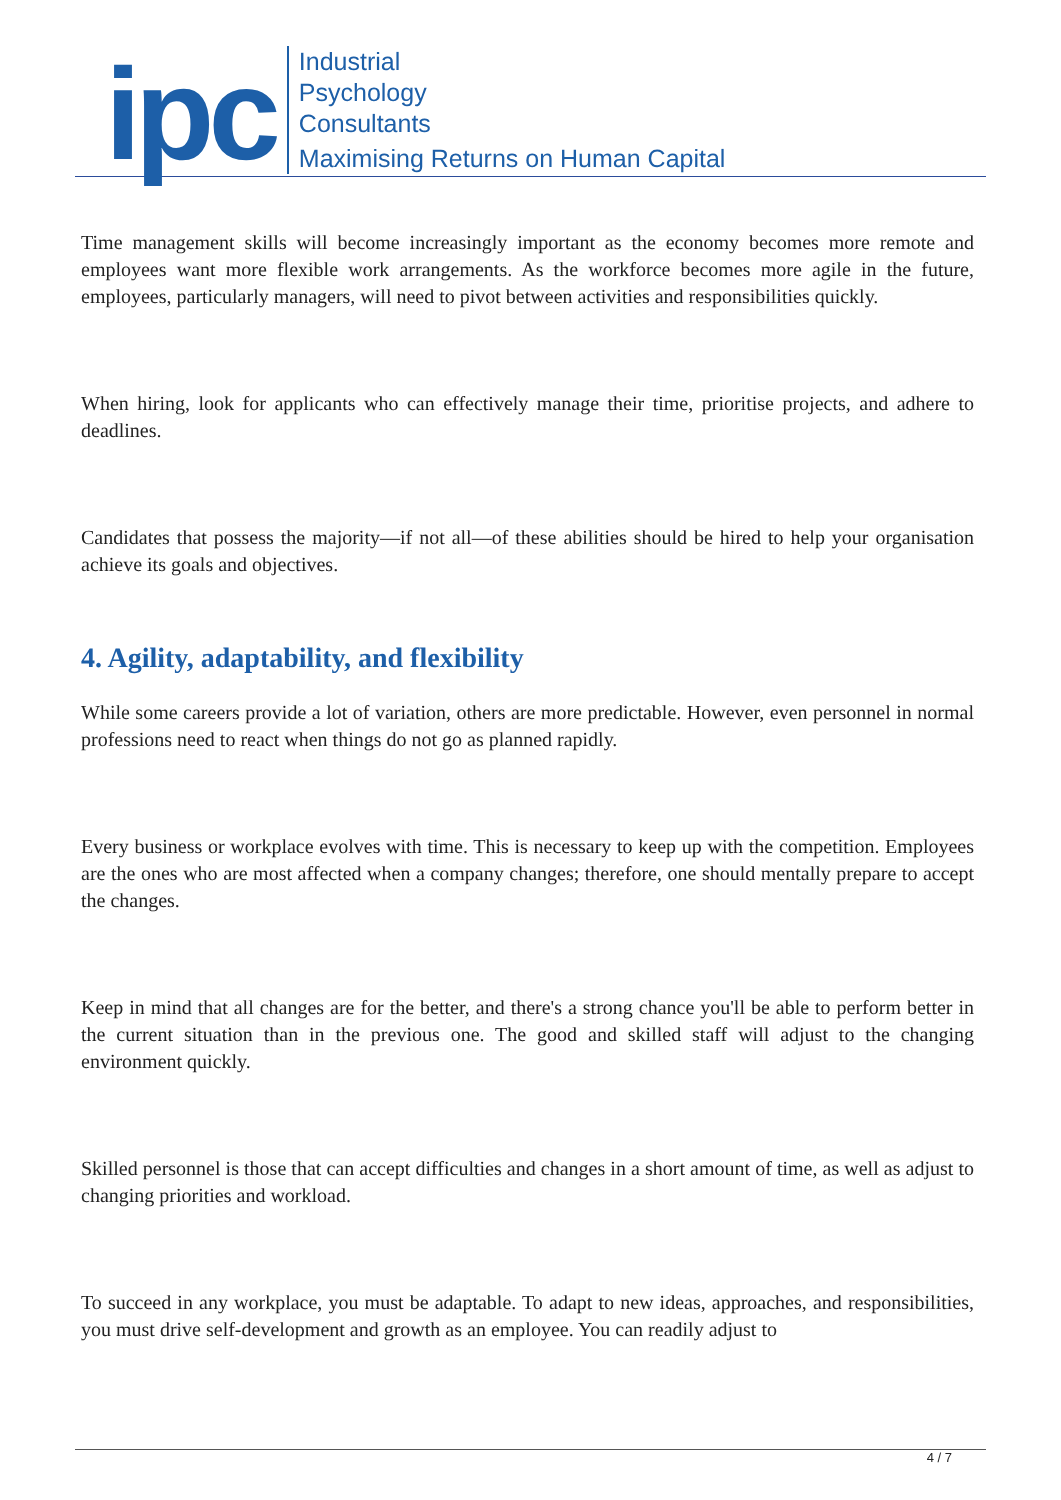ipc
Industrial
Psychology
Consultants
Maximising Returns on Human Capital
Time management skills will become increasingly important as the economy becomes more remote and employees want more flexible work arrangements. As the workforce becomes more agile in the future, employees, particularly managers, will need to pivot between activities and responsibilities quickly.
When hiring, look for applicants who can effectively manage their time, prioritise projects, and adhere to deadlines.
Candidates that possess the majority—if not all—of these abilities should be hired to help your organisation achieve its goals and objectives.
4. Agility, adaptability, and flexibility
While some careers provide a lot of variation, others are more predictable. However, even personnel in normal professions need to react when things do not go as planned rapidly.
Every business or workplace evolves with time. This is necessary to keep up with the competition. Employees are the ones who are most affected when a company changes; therefore, one should mentally prepare to accept the changes.
Keep in mind that all changes are for the better, and there's a strong chance you'll be able to perform better in the current situation than in the previous one. The good and skilled staff will adjust to the changing environment quickly.
Skilled personnel is those that can accept difficulties and changes in a short amount of time, as well as adjust to changing priorities and workload.
To succeed in any workplace, you must be adaptable. To adapt to new ideas, approaches, and responsibilities, you must drive self-development and growth as an employee. You can readily adjust to
4 / 7